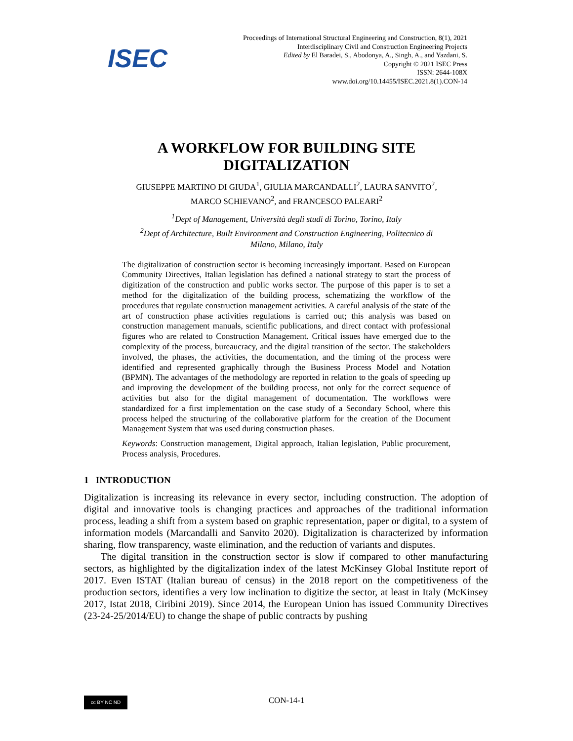ISEC
Proceedings of International Structural Engineering and Construction, 8(1), 2021
Interdisciplinary Civil and Construction Engineering Projects
Edited by El Baradei, S., Abodonya, A., Singh, A., and Yazdani, S.
Copyright © 2021 ISEC Press
ISSN: 2644-108X
www.doi.org/10.14455/ISEC.2021.8(1).CON-14
A WORKFLOW FOR BUILDING SITE
DIGITALIZATION
GIUSEPPE MARTINO DI GIUDA<sup>1</sup>, GIULIA MARCANDALLI<sup>2</sup>, LAURA SANVITO<sup>2</sup>,
MARCO SCHIEVANO<sup>2</sup>, and FRANCESCO PALEARI<sup>2</sup>
<sup>1</sup> Dept of Management, Università degli studi di Torino, Torino, Italy
<sup>2</sup> Dept of Architecture, Built Environment and Construction Engineering, Politecnico di
Milano, Milano, Italy
The digitalization of construction sector is becoming increasingly important. Based on European Community Directives, Italian legislation has defined a national strategy to start the process of digitization of the construction and public works sector. The purpose of this paper is to set a method for the digitalization of the building process, schematizing the workflow of the procedures that regulate construction management activities. A careful analysis of the state of the art of construction phase activities regulations is carried out; this analysis was based on construction management manuals, scientific publications, and direct contact with professional figures who are related to Construction Management. Critical issues have emerged due to the complexity of the process, bureaucracy, and the digital transition of the sector. The stakeholders involved, the phases, the activities, the documentation, and the timing of the process were identified and represented graphically through the Business Process Model and Notation (BPMN). The advantages of the methodology are reported in relation to the goals of speeding up and improving the development of the building process, not only for the correct sequence of activities but also for the digital management of documentation. The workflows were standardized for a first implementation on the case study of a Secondary School, where this process helped the structuring of the collaborative platform for the creation of the Document Management System that was used during construction phases.
Keywords: Construction management, Digital approach, Italian legislation, Public procurement, Process analysis, Procedures.
1 INTRODUCTION
Digitalization is increasing its relevance in every sector, including construction. The adoption of digital and innovative tools is changing practices and approaches of the traditional information process, leading a shift from a system based on graphic representation, paper or digital, to a system of information models (Marcandalli and Sanvito 2020). Digitalization is characterized by information sharing, flow transparency, waste elimination, and the reduction of variants and disputes.
The digital transition in the construction sector is slow if compared to other manufacturing sectors, as highlighted by the digitalization index of the latest McKinsey Global Institute report of 2017. Even ISTAT (Italian bureau of census) in the 2018 report on the competitiveness of the production sectors, identifies a very low inclination to digitize the sector, at least in Italy (McKinsey 2017, Istat 2018, Ciribini 2019). Since 2014, the European Union has issued Community Directives (23-24-25/2014/EU) to change the shape of public contracts by pushing
cc BY NC ND
CON-14-1